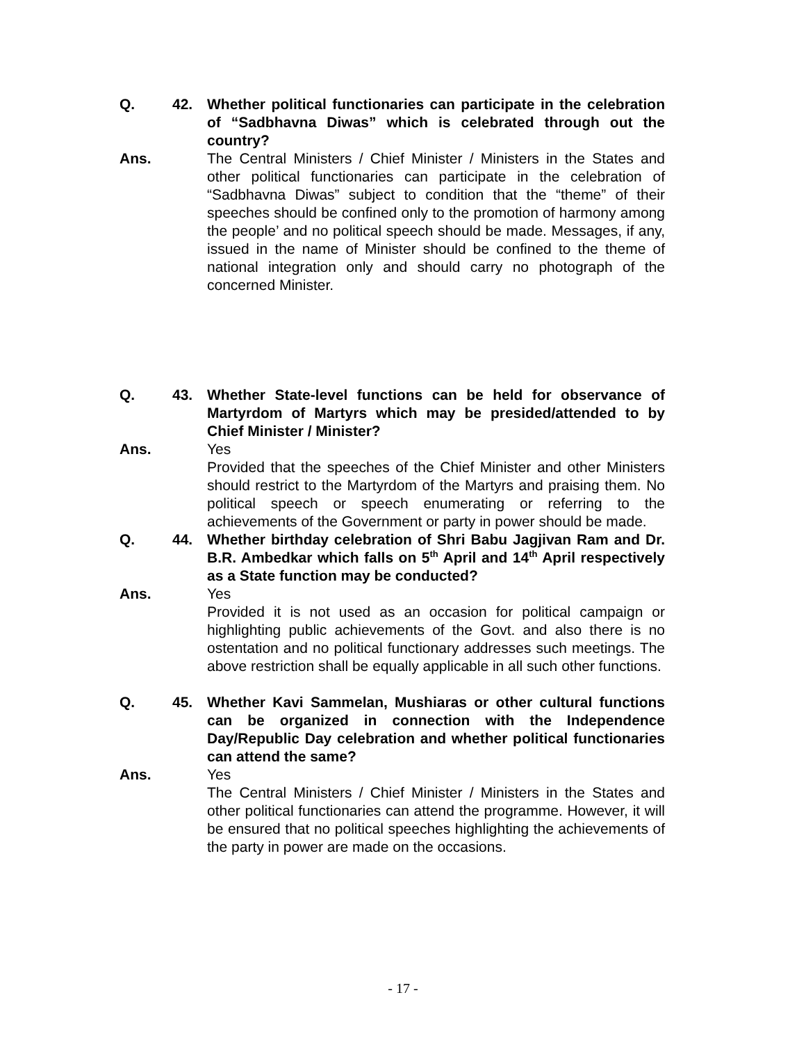Q. 42. Whether political functionaries can participate in the celebration of “Sadbhavna Diwas” which is celebrated through out the country?
Ans. The Central Ministers / Chief Minister / Ministers in the States and other political functionaries can participate in the celebration of “Sadbhavna Diwas” subject to condition that the “theme” of their speeches should be confined only to the promotion of harmony among the people’ and no political speech should be made. Messages, if any, issued in the name of Minister should be confined to the theme of national integration only and should carry no photograph of the concerned Minister.
Q. 43. Whether State-level functions can be held for observance of Martyrdom of Martyrs which may be presided/attended to by Chief Minister / Minister?
Ans. Yes
Provided that the speeches of the Chief Minister and other Ministers should restrict to the Martyrdom of the Martyrs and praising them. No political speech or speech enumerating or referring to the achievements of the Government or party in power should be made.
Q. 44. Whether birthday celebration of Shri Babu Jagjivan Ram and Dr. B.R. Ambedkar which falls on 5<sup>th</sup> April and 14<sup>th</sup> April respectively as a State function may be conducted?
Ans. Yes
Provided it is not used as an occasion for political campaign or highlighting public achievements of the Govt. and also there is no ostentation and no political functionary addresses such meetings. The above restriction shall be equally applicable in all such other functions.
Q. 45. Whether Kavi Sammelan, Mushiaras or other cultural functions can be organized in connection with the Independence Day/Republic Day celebration and whether political functionaries can attend the same?
Ans. Yes
The Central Ministers / Chief Minister / Ministers in the States and other political functionaries can attend the programme. However, it will be ensured that no political speeches highlighting the achievements of the party in power are made on the occasions.
- 17 -